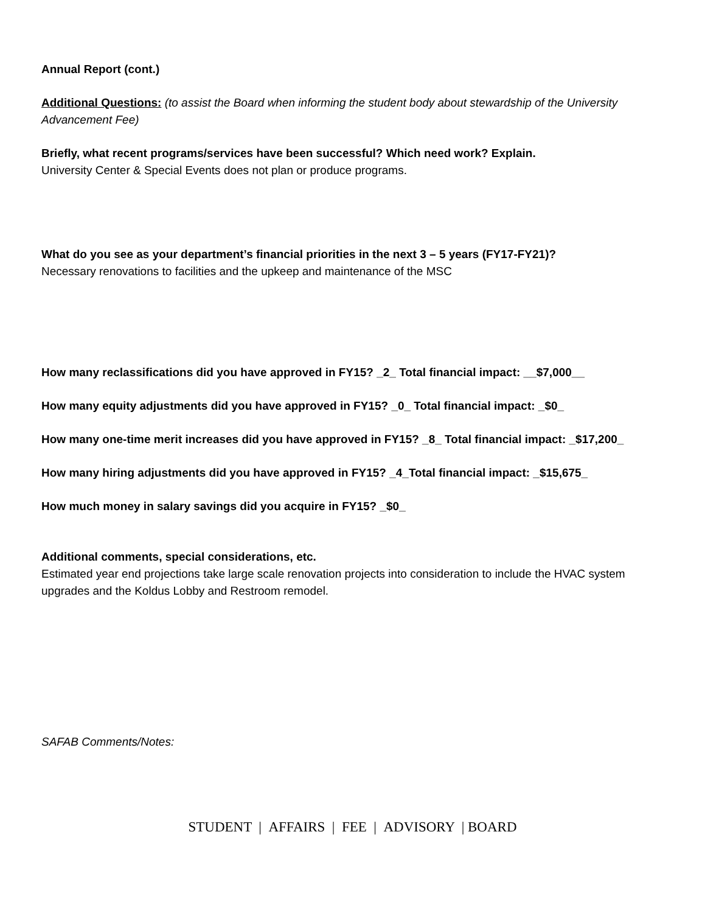Annual Report (cont.)
Additional Questions: (to assist the Board when informing the student body about stewardship of the University Advancement Fee)
Briefly, what recent programs/services have been successful? Which need work? Explain.
University Center & Special Events does not plan or produce programs.
What do you see as your department’s financial priorities in the next 3 – 5 years (FY17-FY21)?
Necessary renovations to facilities and the upkeep and maintenance of the MSC
How many reclassifications did you have approved in FY15? _2_ Total financial impact: __$7,000__
How many equity adjustments did you have approved in FY15? _0_ Total financial impact: _$0_
How many one-time merit increases did you have approved in FY15? _8_ Total financial impact: _$17,200_
How many hiring adjustments did you have approved in FY15? _4_Total financial impact: _$15,675_
How much money in salary savings did you acquire in FY15? _$0_
Additional comments, special considerations, etc.
Estimated year end projections take large scale renovation projects into consideration to include the HVAC system upgrades and the Koldus Lobby and Restroom remodel.
SAFAB Comments/Notes:
STUDENT | AFFAIRS | FEE | ADVISORY | BOARD